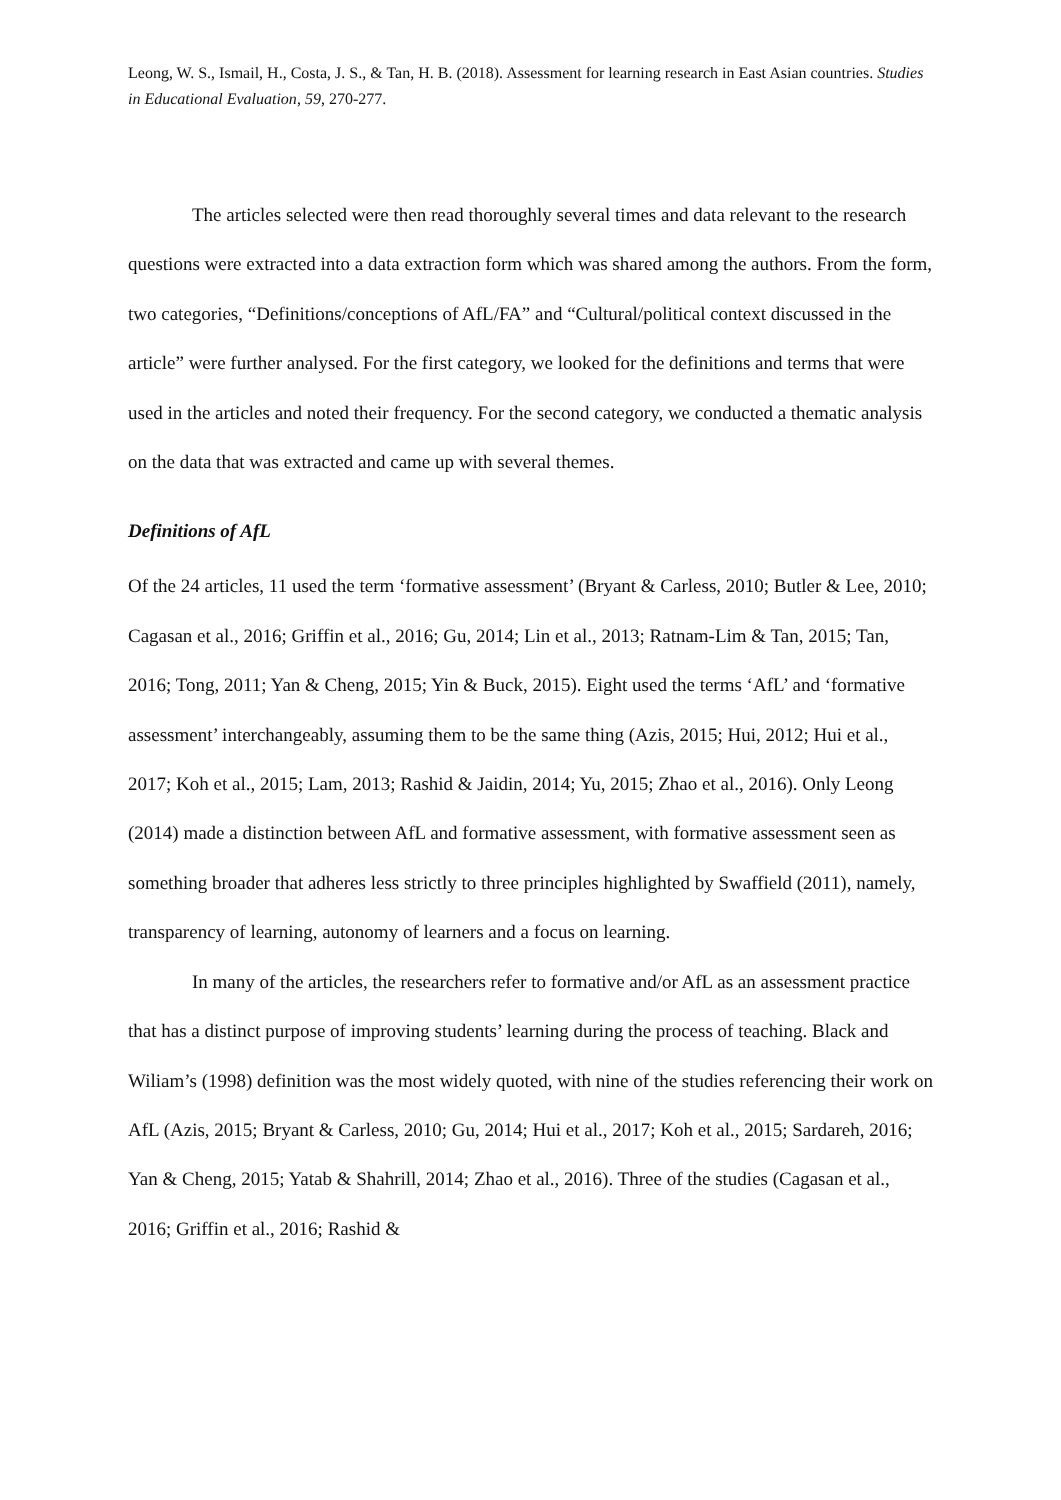Leong, W. S., Ismail, H., Costa, J. S., & Tan, H. B. (2018). Assessment for learning research in East Asian countries. Studies in Educational Evaluation, 59, 270-277.
The articles selected were then read thoroughly several times and data relevant to the research questions were extracted into a data extraction form which was shared among the authors. From the form, two categories, “Definitions/conceptions of AfL/FA” and “Cultural/political context discussed in the article” were further analysed. For the first category, we looked for the definitions and terms that were used in the articles and noted their frequency. For the second category, we conducted a thematic analysis on the data that was extracted and came up with several themes.
Definitions of AfL
Of the 24 articles, 11 used the term ‘formative assessment’ (Bryant & Carless, 2010; Butler & Lee, 2010; Cagasan et al., 2016; Griffin et al., 2016; Gu, 2014; Lin et al., 2013; Ratnam-Lim & Tan, 2015; Tan, 2016; Tong, 2011; Yan & Cheng, 2015; Yin & Buck, 2015). Eight used the terms ‘AfL’ and ‘formative assessment’ interchangeably, assuming them to be the same thing (Azis, 2015; Hui, 2012; Hui et al., 2017; Koh et al., 2015; Lam, 2013; Rashid & Jaidin, 2014; Yu, 2015; Zhao et al., 2016). Only Leong (2014) made a distinction between AfL and formative assessment, with formative assessment seen as something broader that adheres less strictly to three principles highlighted by Swaffield (2011), namely, transparency of learning, autonomy of learners and a focus on learning.
In many of the articles, the researchers refer to formative and/or AfL as an assessment practice that has a distinct purpose of improving students’ learning during the process of teaching. Black and Wiliam’s (1998) definition was the most widely quoted, with nine of the studies referencing their work on AfL (Azis, 2015; Bryant & Carless, 2010; Gu, 2014; Hui et al., 2017; Koh et al., 2015; Sardareh, 2016; Yan & Cheng, 2015; Yatab & Shahrill, 2014; Zhao et al., 2016). Three of the studies (Cagasan et al., 2016; Griffin et al., 2016; Rashid &